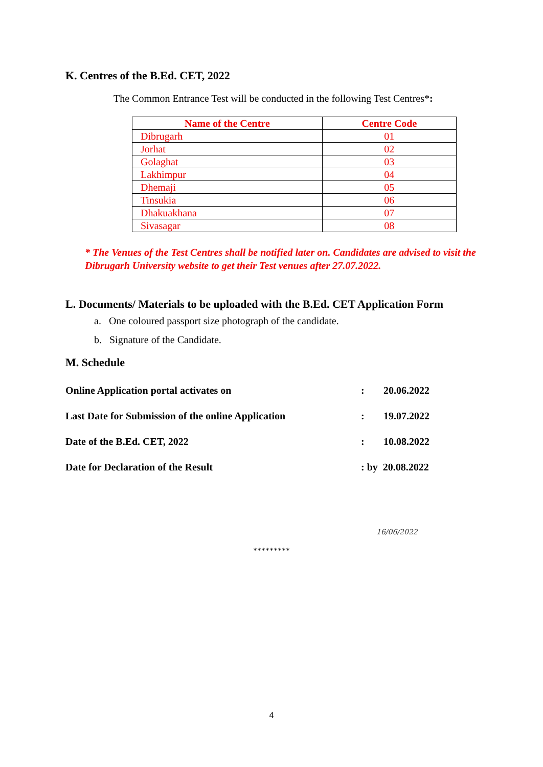K. Centres of the B.Ed. CET, 2022
The Common Entrance Test will be conducted in the following Test Centres*:
| Name of the Centre | Centre Code |
| --- | --- |
| Dibrugarh | 01 |
| Jorhat | 02 |
| Golaghat | 03 |
| Lakhimpur | 04 |
| Dhemaji | 05 |
| Tinsukia | 06 |
| Dhakuakhana | 07 |
| Sivasagar | 08 |
* The Venues of the Test Centres shall be notified later on. Candidates are advised to visit the Dibrugarh University website to get their Test venues after 27.07.2022.
L. Documents/ Materials to be uploaded with the B.Ed. CET Application Form
a. One coloured passport size photograph of the candidate.
b. Signature of the Candidate.
M. Schedule
| Online Application portal activates on | : | 20.06.2022 |
| Last Date for Submission of the online Application | : | 19.07.2022 |
| Date of the B.Ed. CET, 2022 | : | 10.08.2022 |
| Date for Declaration of the Result | : by 20.08.2022 | |
16/06/2022
*********
4